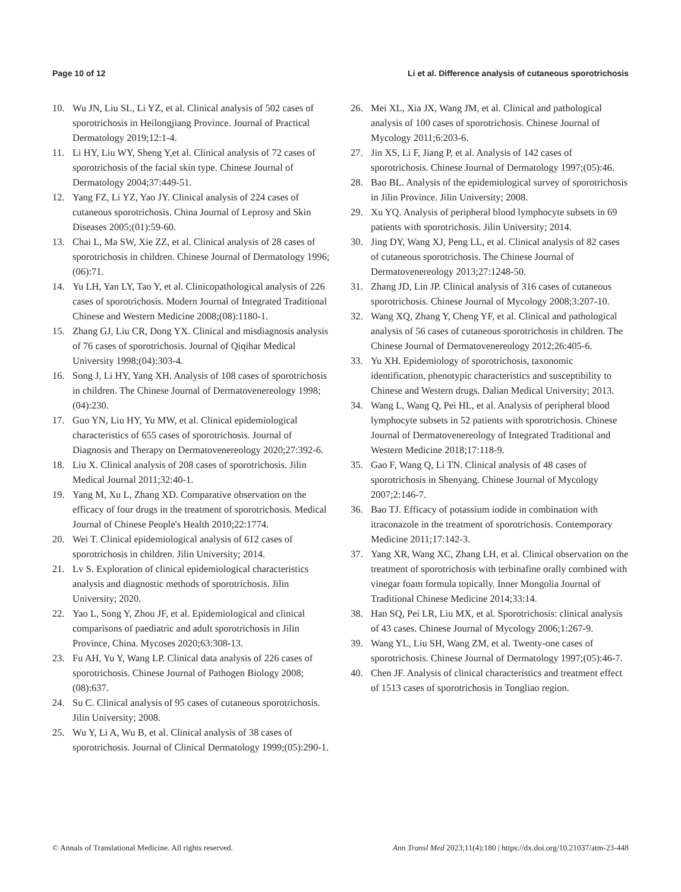Page 10 of 12 Li et al. Difference analysis of cutaneous sporotrichosis
10. Wu JN, Liu SL, Li YZ, et al. Clinical analysis of 502 cases of sporotrichosis in Heilongjiang Province. Journal of Practical Dermatology 2019;12:1-4.
11. Li HY, Liu WY, Sheng Y,et al. Clinical analysis of 72 cases of sporotrichosis of the facial skin type. Chinese Journal of Dermatology 2004;37:449-51.
12. Yang FZ, Li YZ, Yao JY. Clinical analysis of 224 cases of cutaneous sporotrichosis. China Journal of Leprosy and Skin Diseases 2005;(01):59-60.
13. Chai L, Ma SW, Xie ZZ, et al. Clinical analysis of 28 cases of sporotrichosis in children. Chinese Journal of Dermatology 1996;(06):71.
14. Yu LH, Yan LY, Tao Y, et al. Clinicopathological analysis of 226 cases of sporotrichosis. Modern Journal of Integrated Traditional Chinese and Western Medicine 2008;(08):1180-1.
15. Zhang GJ, Liu CR, Dong YX. Clinical and misdiagnosis analysis of 76 cases of sporotrichosis. Journal of Qiqihar Medical University 1998;(04):303-4.
16. Song J, Li HY, Yang XH. Analysis of 108 cases of sporotrichosis in children. The Chinese Journal of Dermatovenereology 1998;(04):230.
17. Guo YN, Liu HY, Yu MW, et al. Clinical epidemiological characteristics of 655 cases of sporotrichosis. Journal of Diagnosis and Therapy on Dermatovenereology 2020;27:392-6.
18. Liu X. Clinical analysis of 208 cases of sporotrichosis. Jilin Medical Journal 2011;32:40-1.
19. Yang M, Xu L, Zhang XD. Comparative observation on the efficacy of four drugs in the treatment of sporotrichosis. Medical Journal of Chinese People's Health 2010;22:1774.
20. Wei T. Clinical epidemiological analysis of 612 cases of sporotrichosis in children. Jilin University; 2014.
21. Lv S. Exploration of clinical epidemiological characteristics analysis and diagnostic methods of sporotrichosis. Jilin University; 2020.
22. Yao L, Song Y, Zhou JF, et al. Epidemiological and clinical comparisons of paediatric and adult sporotrichosis in Jilin Province, China. Mycoses 2020;63:308-13.
23. Fu AH, Yu Y, Wang LP. Clinical data analysis of 226 cases of sporotrichosis. Chinese Journal of Pathogen Biology 2008;(08):637.
24. Su C. Clinical analysis of 95 cases of cutaneous sporotrichosis. Jilin University; 2008.
25. Wu Y, Li A, Wu B, et al. Clinical analysis of 38 cases of sporotrichosis. Journal of Clinical Dermatology 1999;(05):290-1.
26. Mei XL, Xia JX, Wang JM, et al. Clinical and pathological analysis of 100 cases of sporotrichosis. Chinese Journal of Mycology 2011;6:203-6.
27. Jin XS, Li F, Jiang P, et al. Analysis of 142 cases of sporotrichosis. Chinese Journal of Dermatology 1997;(05):46.
28. Bao BL. Analysis of the epidemiological survey of sporotrichosis in Jilin Province. Jilin University; 2008.
29. Xu YQ. Analysis of peripheral blood lymphocyte subsets in 69 patients with sporotrichosis. Jilin University; 2014.
30. Jing DY, Wang XJ, Peng LL, et al. Clinical analysis of 82 cases of cutaneous sporotrichosis. The Chinese Journal of Dermatovenereology 2013;27:1248-50.
31. Zhang JD, Lin JP. Clinical analysis of 316 cases of cutaneous sporotrichosis. Chinese Journal of Mycology 2008;3:207-10.
32. Wang XQ, Zhang Y, Cheng YF, et al. Clinical and pathological analysis of 56 cases of cutaneous sporotrichosis in children. The Chinese Journal of Dermatovenereology 2012;26:405-6.
33. Yu XH. Epidemiology of sporotrichosis, taxonomic identification, phenotypic characteristics and susceptibility to Chinese and Western drugs. Dalian Medical University; 2013.
34. Wang L, Wang Q, Pei HL, et al. Analysis of peripheral blood lymphocyte subsets in 52 patients with sporotrichosis. Chinese Journal of Dermatovenereology of Integrated Traditional and Western Medicine 2018;17:118-9.
35. Gao F, Wang Q, Li TN. Clinical analysis of 48 cases of sporotrichosis in Shenyang. Chinese Journal of Mycology 2007;2:146-7.
36. Bao TJ. Efficacy of potassium iodide in combination with itraconazole in the treatment of sporotrichosis. Contemporary Medicine 2011;17:142-3.
37. Yang XR, Wang XC, Zhang LH, et al. Clinical observation on the treatment of sporotrichosis with terbinafine orally combined with vinegar foam formula topically. Inner Mongolia Journal of Traditional Chinese Medicine 2014;33:14.
38. Han SQ, Pei LR, Liu MX, et al. Sporotrichosis: clinical analysis of 43 cases. Chinese Journal of Mycology 2006;1:267-9.
39. Wang YL, Liu SH, Wang ZM, et al. Twenty-one cases of sporotrichosis. Chinese Journal of Dermatology 1997;(05):46-7.
40. Chen JF. Analysis of clinical characteristics and treatment effect of 1513 cases of sporotrichosis in Tongliao region.
© Annals of Translational Medicine. All rights reserved. Ann Transl Med 2023;11(4):180 | https://dx.doi.org/10.21037/atm-23-448